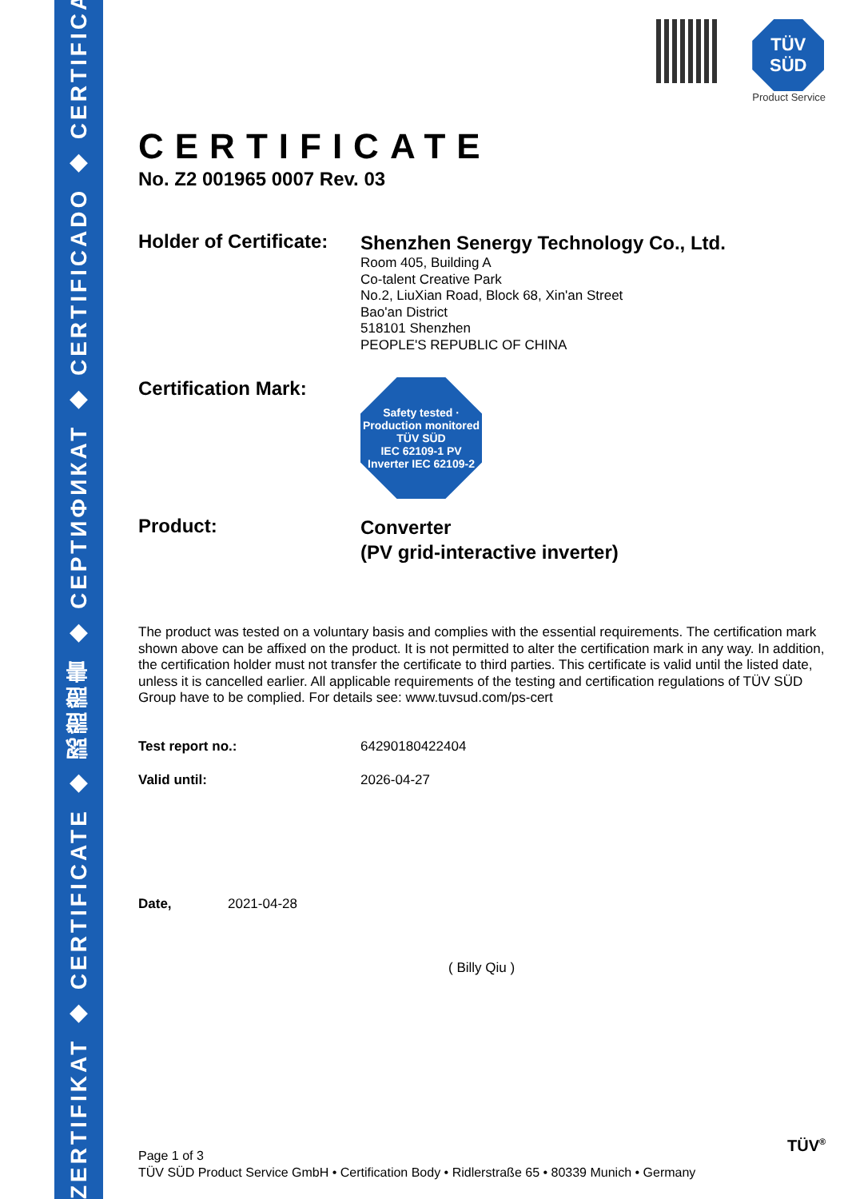ZERTIFIKAT ◆ CERTIFICATE ◆ 認證證書 ◆ СЕРТИФИКАТ ◆ CERTIFICADO ◆ CERTIFICAT
TÜV
SÜD
Product Service
CERTIFICATE
No. Z2 001965 0007 Rev. 03
Holder of Certificate:
Shenzhen Senergy Technology Co., Ltd.
Room 405, Building A
Co-talent Creative Park
No.2, LiuXian Road, Block 68, Xin'an Street
Bao'an District
518101 Shenzhen
PEOPLE'S REPUBLIC OF CHINA
Certification Mark:
Safety tested · Production monitored
TÜV SÜD
IEC 62109-1 PV Inverter IEC 62109-2
Product:
Converter
(PV grid-interactive inverter)
The product was tested on a voluntary basis and complies with the essential requirements. The certification mark shown above can be affixed on the product. It is not permitted to alter the certification mark in any way. In addition, the certification holder must not transfer the certificate to third parties. This certificate is valid until the listed date, unless it is cancelled earlier. All applicable requirements of the testing and certification regulations of TÜV SÜD Group have to be complied. For details see: www.tuvsud.com/ps-cert
Test report no.: 64290180422404
Valid until: 2026-04-27
Date, 2021-04-28
( Billy Qiu )
Page 1 of 3
TÜV SÜD Product Service GmbH • Certification Body • Ridlerstraße 65 • 80339 Munich • Germany
TÜV<sup>®</sup>